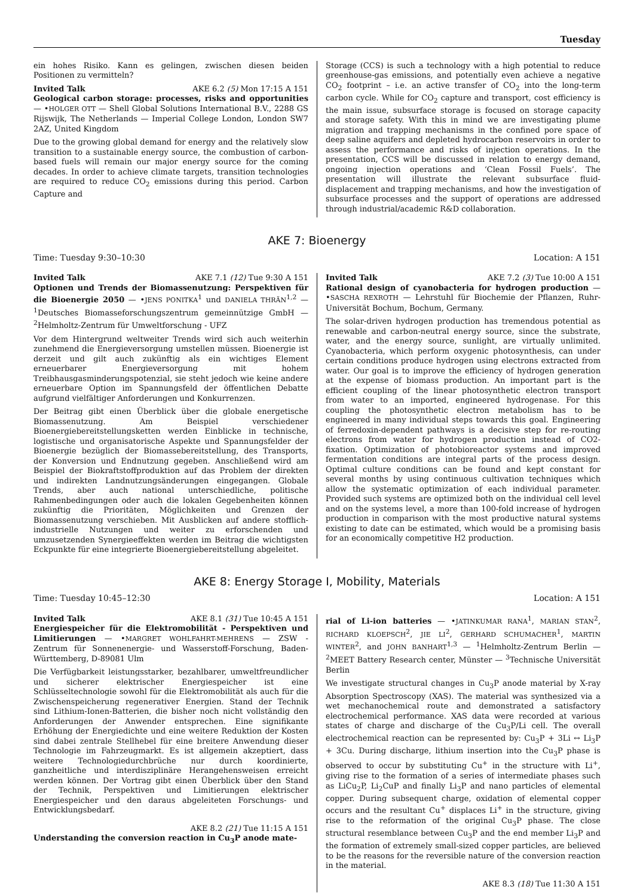Tuesday
ein hohes Risiko. Kann es gelingen, zwischen diesen beiden Positionen zu vermitteln?
Invited Talk AKE 6.2 (5) Mon 17:15 A 151
Geological carbon storage: processes, risks and opportunities — •HOLGER OTT — Shell Global Solutions International B.V., 2288 GS Rijswijk, The Netherlands — Imperial College London, London SW7 2AZ, United Kingdom
Due to the growing global demand for energy and the relatively slow transition to a sustainable energy source, the combustion of carbon-based fuels will remain our major energy source for the coming decades. In order to achieve climate targets, transition technologies are required to reduce CO<sub>2</sub> emissions during this period. Carbon Capture and
Storage (CCS) is such a technology with a high potential to reduce greenhouse-gas emissions, and potentially even achieve a negative CO<sub>2</sub> footprint – i.e. an active transfer of CO<sub>2</sub> into the long-term carbon cycle. While for CO<sub>2</sub> capture and transport, cost efficiency is the main issue, subsurface storage is focused on storage capacity and storage safety. With this in mind we are investigating plume migration and trapping mechanisms in the confined pore space of deep saline aquifers and depleted hydrocarbon reservoirs in order to assess the performance and risks of injection operations. In the presentation, CCS will be discussed in relation to energy demand, ongoing injection operations and ‘Clean Fossil Fuels’. The presentation will illustrate the relevant subsurface fluid-displacement and trapping mechanisms, and how the investigation of subsurface processes and the support of operations are addressed through industrial/academic R&D collaboration.
AKE 7: Bioenergy
Time: Tuesday 9:30–10:30 Location: A 151
Invited Talk AKE 7.1 (12) Tue 9:30 A 151
Optionen und Trends der Biomassenutzung: Perspektiven für die Bioenergie 2050 — •JENS PONITKA<sup>1</sup> und DANIELA THRÄN<sup>1,2</sup> — <sup>1</sup>Deutsches Biomasseforschungszentrum gemeinnützige GmbH — <sup>2</sup>Helmholtz-Zentrum für Umweltforschung - UFZ
Vor dem Hintergrund weltweiter Trends wird sich auch weiterhin zunehmend die Energieversorgung umstellen müssen. Bioenergie ist derzeit und gilt auch zukünftig als ein wichtiges Element erneuerbarer Energieversorgung mit hohem Treibhausgasminderungspotenzial, sie steht jedoch wie keine andere erneuerbare Option im Spannungsfeld der öffentlichen Debatte aufgrund vielfältiger Anforderungen und Konkurrenzen.
Der Beitrag gibt einen Überblick über die globale energetische Biomassenutzung. Am Beispiel verschiedener Bioenergiebereitstellungsketten werden Einblicke in technische, logistische und organisatorische Aspekte und Spannungsfelder der Bioenergie bezüglich der Biomassebereitstellung, des Transports, der Konversion und Endnutzung gegeben. Anschließend wird am Beispiel der Biokraftstoffproduktion auf das Problem der direkten und indirekten Landnutzungsänderungen eingegangen. Globale Trends, aber auch national unterschiedliche, politische Rahmenbedingungen oder auch die lokalen Gegebenheiten können zukünftig die Prioritäten, Möglichkeiten und Grenzen der Biomassenutzung verschieben. Mit Ausblicken auf andere stofflich-industrielle Nutzungen und weiter zu erforschenden und umzusetzenden Synergieeffekten werden im Beitrag die wichtigsten Eckpunkte für eine integrierte Bioenergiebereitstellung abgeleitet.
Invited Talk AKE 7.2 (3) Tue 10:00 A 151
Rational design of cyanobacteria for hydrogen production — •SASCHA REXROTH — Lehrstuhl für Biochemie der Pflanzen, Ruhr-Universität Bochum, Bochum, Germany.
The solar-driven hydrogen production has tremendous potential as renewable and carbon-neutral energy source, since the substrate, water, and the energy source, sunlight, are virtually unlimited. Cyanobacteria, which perform oxygenic photosynthesis, can under certain conditions produce hydrogen using electrons extracted from water. Our goal is to improve the efficiency of hydrogen generation at the expense of biomass production. An important part is the efficient coupling of the linear photosynthetic electron transport from water to an imported, engineered hydrogenase. For this coupling the photosynthetic electron metabolism has to be engineered in many individual steps towards this goal. Engineering of ferredoxin-dependent pathways is a decisive step for re-routing electrons from water for hydrogen production instead of CO2-fixation. Optimization of photobioreactor systems and improved fermentation conditions are integral parts of the process design. Optimal culture conditions can be found and kept constant for several months by using continuous cultivation techniques which allow the systematic optimization of each individual parameter. Provided such systems are optimized both on the individual cell level and on the systems level, a more than 100-fold increase of hydrogen production in comparison with the most productive natural systems existing to date can be estimated, which would be a promising basis for an economically competitive H2 production.
AKE 8: Energy Storage I, Mobility, Materials
Time: Tuesday 10:45–12:30 Location: A 151
Invited Talk AKE 8.1 (31) Tue 10:45 A 151
Energiespeicher für die Elektromobilität - Perspektiven und Limitierungen — •MARGRET WOHLFAHRT-MEHRENS — ZSW - Zentrum für Sonnenenergie- und Wasserstoff-Forschung, Baden-Württemberg, D-89081 Ulm
Die Verfügbarkeit leistungsstarker, bezahlbarer, umweltfreundlicher und sicherer elektrischer Energiespeicher ist eine Schlüsseltechnologie sowohl für die Elektromobilität als auch für die Zwischenspeicherung regenerativer Energien. Stand der Technik sind Lithium-Ionen-Batterien, die bisher noch nicht vollständig den Anforderungen der Anwender entsprechen. Eine signifikante Erhöhung der Energiedichte und eine weitere Reduktion der Kosten sind dabei zentrale Stellhebel für eine breitere Anwendung dieser Technologie im Fahrzeugmarkt. Es ist allgemein akzeptiert, dass weitere Technologiedurchbrüche nur durch koordinierte, ganzheitliche und interdisziplinäre Herangehensweisen erreicht werden können. Der Vortrag gibt einen Überblick über den Stand der Technik, Perspektiven und Limitierungen elektrischer Energiespeicher und den daraus abgeleiteten Forschungs- und Entwicklungsbedarf.
AKE 8.2 (21) Tue 11:15 A 151
Understanding the conversion reaction in Cu<sub>3</sub>P anode mate-
rial of Li-ion batteries — •JATINKUMAR RANA<sup>1</sup>, MARIAN STAN<sup>2</sup>, RICHARD KLOEPSCH<sup>2</sup>, JIE LI<sup>2</sup>, GERHARD SCHUMACHER<sup>1</sup>, MARTIN WINTER<sup>2</sup>, and JOHN BANHART<sup>1,3</sup> — <sup>1</sup>Helmholtz-Zentrum Berlin — <sup>2</sup>MEET Battery Research center, Münster — <sup>3</sup>Technische Universität Berlin
We investigate structural changes in Cu<sub>3</sub>P anode material by X-ray Absorption Spectroscopy (XAS). The material was synthesized via a wet mechanochemical route and demonstrated a satisfactory electrochemical performance. XAS data were recorded at various states of charge and discharge of the Cu<sub>3</sub>P/Li cell. The overall electrochemical reaction can be represented by: Cu<sub>3</sub>P + 3Li ↔ Li<sub>3</sub>P + 3Cu. During discharge, lithium insertion into the Cu<sub>3</sub>P phase is observed to occur by substituting Cu<sup>+</sup> in the structure with Li<sup>+</sup>, giving rise to the formation of a series of intermediate phases such as LiCu<sub>2</sub>P, Li<sub>2</sub>CuP and finally Li<sub>3</sub>P and nano particles of elemental copper. During subsequent charge, oxidation of elemental copper occurs and the resultant Cu<sup>+</sup> displaces Li<sup>+</sup> in the structure, giving rise to the reformation of the original Cu<sub>3</sub>P phase. The close structural resemblance between Cu<sub>3</sub>P and the end member Li<sub>3</sub>P and the formation of extremely small-sized copper particles, are believed to be the reasons for the reversible nature of the conversion reaction in the material.
AKE 8.3 (18) Tue 11:30 A 151